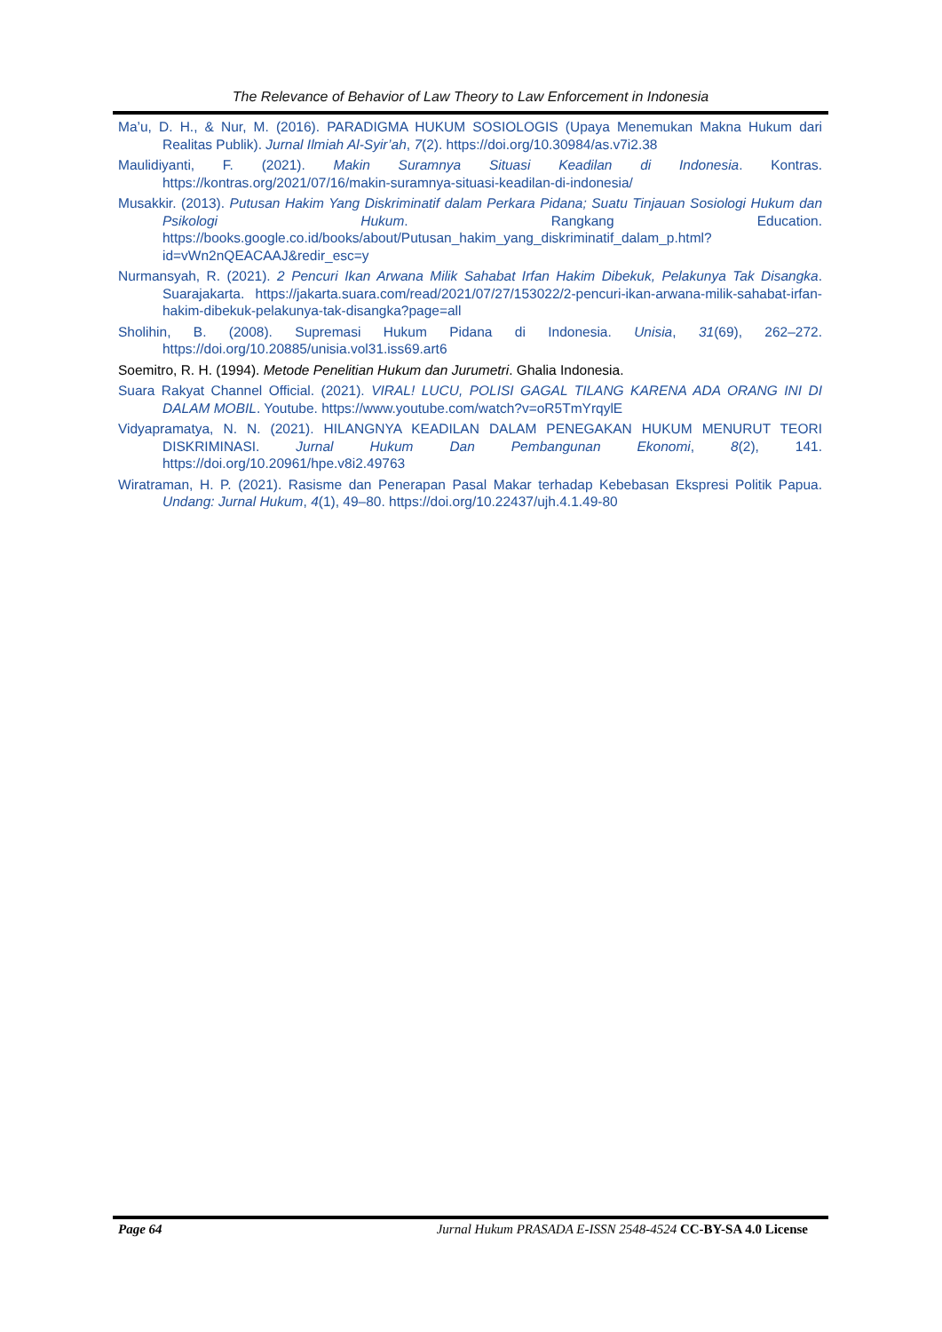The Relevance of Behavior of Law Theory to Law Enforcement in Indonesia
Ma’u, D. H., & Nur, M. (2016). PARADIGMA HUKUM SOSIOLOGIS (Upaya Menemukan Makna Hukum dari Realitas Publik). Jurnal Ilmiah Al-Syir’ah, 7(2). https://doi.org/10.30984/as.v7i2.38
Maulidiyanti, F. (2021). Makin Suramnya Situasi Keadilan di Indonesia. Kontras. https://kontras.org/2021/07/16/makin-suramnya-situasi-keadilan-di-indonesia/
Musakkir. (2013). Putusan Hakim Yang Diskriminatif dalam Perkara Pidana; Suatu Tinjauan Sosiologi Hukum dan Psikologi Hukum. Rangkang Education. https://books.google.co.id/books/about/Putusan_hakim_yang_diskriminatif_dalam_p.html?id=vWn2nQEACAAJ&redir_esc=y
Nurmansyah, R. (2021). 2 Pencuri Ikan Arwana Milik Sahabat Irfan Hakim Dibekuk, Pelakunya Tak Disangka. Suarajakarta. https://jakarta.suara.com/read/2021/07/27/153022/2-pencuri-ikan-arwana-milik-sahabat-irfan-hakim-dibekuk-pelakunya-tak-disangka?page=all
Sholihin, B. (2008). Supremasi Hukum Pidana di Indonesia. Unisia, 31(69), 262–272. https://doi.org/10.20885/unisia.vol31.iss69.art6
Soemitro, R. H. (1994). Metode Penelitian Hukum dan Jurumetri. Ghalia Indonesia.
Suara Rakyat Channel Official. (2021). VIRAL! LUCU, POLISI GAGAL TILANG KARENA ADA ORANG INI DI DALAM MOBIL. Youtube. https://www.youtube.com/watch?v=oR5TmYrqylE
Vidyapramatya, N. N. (2021). HILANGNYA KEADILAN DALAM PENEGAKAN HUKUM MENURUT TEORI DISKRIMINASI. Jurnal Hukum Dan Pembangunan Ekonomi, 8(2), 141. https://doi.org/10.20961/hpe.v8i2.49763
Wiratraman, H. P. (2021). Rasisme dan Penerapan Pasal Makar terhadap Kebebasan Ekspresi Politik Papua. Undang: Jurnal Hukum, 4(1), 49–80. https://doi.org/10.22437/ujh.4.1.49-80
Page 64 Jurnal Hukum PRASADA E-ISSN 2548-4524 CC-BY-SA 4.0 License